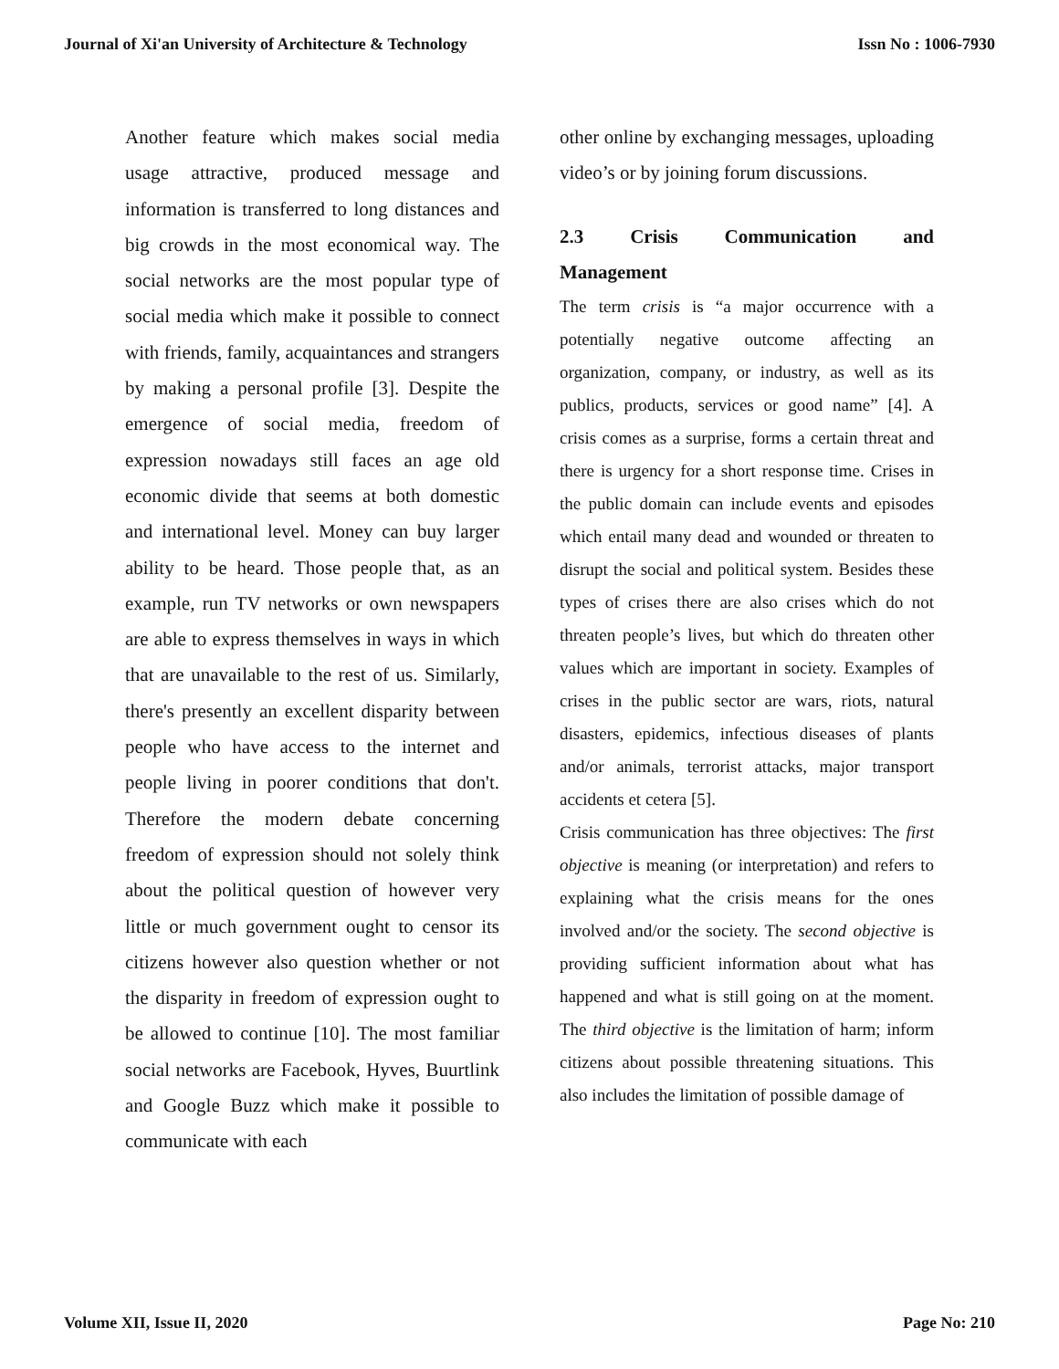Journal of Xi'an University of Architecture & Technology Issn No : 1006-7930
Another feature which makes social media usage attractive, produced message and information is transferred to long distances and big crowds in the most economical way. The social networks are the most popular type of social media which make it possible to connect with friends, family, acquaintances and strangers by making a personal profile [3]. Despite the emergence of social media, freedom of expression nowadays still faces an age old economic divide that seems at both domestic and international level. Money can buy larger ability to be heard. Those people that, as an example, run TV networks or own newspapers are able to express themselves in ways in which that are unavailable to the rest of us. Similarly, there's presently an excellent disparity between people who have access to the internet and people living in poorer conditions that don't. Therefore the modern debate concerning freedom of expression should not solely think about the political question of however very little or much government ought to censor its citizens however also question whether or not the disparity in freedom of expression ought to be allowed to continue [10]. The most familiar social networks are Facebook, Hyves, Buurtlink and Google Buzz which make it possible to communicate with each
other online by exchanging messages, uploading video’s or by joining forum discussions.
2.3 Crisis Communication and
Management
The term crisis is “a major occurrence with a potentially negative outcome affecting an organization, company, or industry, as well as its publics, products, services or good name” [4]. A crisis comes as a surprise, forms a certain threat and there is urgency for a short response time. Crises in the public domain can include events and episodes which entail many dead and wounded or threaten to disrupt the social and political system. Besides these types of crises there are also crises which do not threaten people’s lives, but which do threaten other values which are important in society. Examples of crises in the public sector are wars, riots, natural disasters, epidemics, infectious diseases of plants and/or animals, terrorist attacks, major transport accidents et cetera [5].
Crisis communication has three objectives: The first objective is meaning (or interpretation) and refers to explaining what the crisis means for the ones involved and/or the society. The second objective is providing sufficient information about what has happened and what is still going on at the moment. The third objective is the limitation of harm; inform citizens about possible threatening situations. This also includes the limitation of possible damage of
Volume XII, Issue II, 2020 Page No: 210